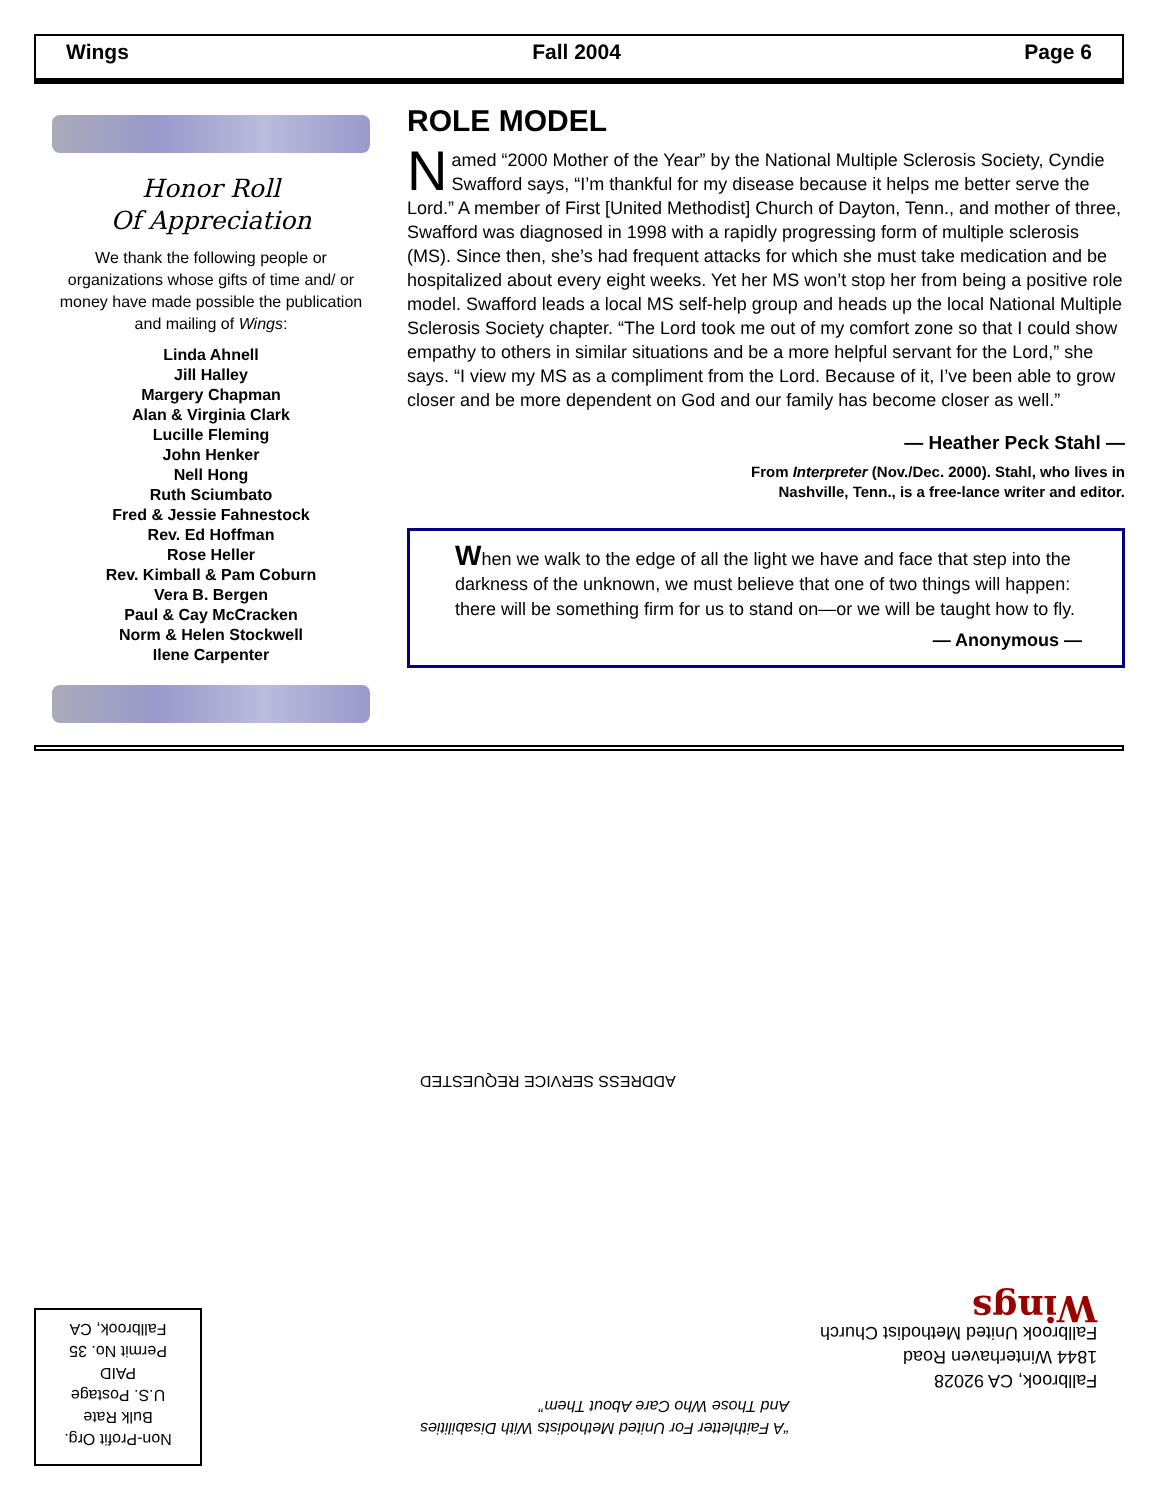Wings Fall 2004 Page 6
Honor Roll
Of Appreciation
We thank the following people or organizations whose gifts of time and/ or money have made possible the publication and mailing of Wings:
Linda Ahnell
Jill Halley
Margery Chapman
Alan & Virginia Clark
Lucille Fleming
John Henker
Nell Hong
Ruth Sciumbato
Fred & Jessie Fahnestock
Rev. Ed Hoffman
Rose Heller
Rev. Kimball & Pam Coburn
Vera B. Bergen
Paul & Cay McCracken
Norm & Helen Stockwell
Ilene Carpenter
ROLE MODEL
Named “2000 Mother of the Year” by the National Multiple Sclerosis Society, Cyndie Swafford says, “I’m thankful for my disease because it helps me better serve the Lord.” A member of First [United Methodist] Church of Dayton, Tenn., and mother of three, Swafford was diagnosed in 1998 with a rapidly progressing form of multiple sclerosis (MS). Since then, she’s had frequent attacks for which she must take medication and be hospitalized about every eight weeks. Yet her MS won’t stop her from being a positive role model. Swafford leads a local MS self-help group and heads up the local National Multiple Sclerosis Society chapter. “The Lord took me out of my comfort zone so that I could show empathy to others in similar situations and be a more helpful servant for the Lord,” she says. “I view my MS as a compliment from the Lord. Because of it, I’ve been able to grow closer and be more dependent on God and our family has become closer as well.”
— Heather Peck Stahl —
From Interpreter (Nov./Dec. 2000). Stahl, who lives in
Nashville, Tenn., is a free-lance writer and editor.
When we walk to the edge of all the light we have and face that step into the darkness of the unknown, we must believe that one of two things will happen: there will be something firm for us to stand on—or we will be taught how to fly.
— Anonymous —
ADDRESS SERVICE REQUESTED
Fallbrook, CA 92028
1844 Winterhaven Road
Fallbrook United Methodist Church
Wings
“A Faithletter For United Methodists With Disabilities
And Those Who Care About Them”
Non-Profit Org.
Bulk Rate
U.S. Postage
PAID
Permit No. 35
Fallbrook, CA